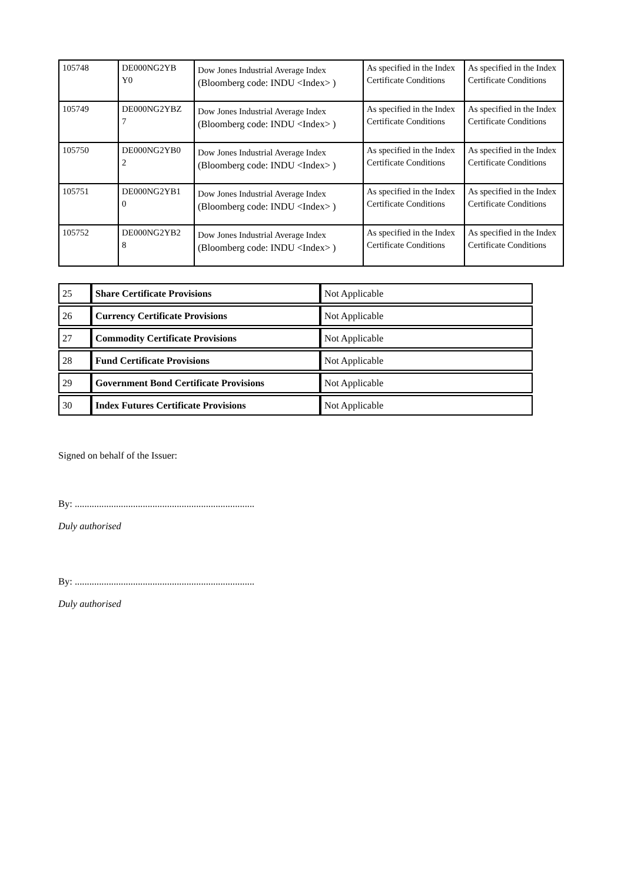| 105748 | DE000NG2YB Y0 | Dow Jones Industrial Average Index (Bloomberg code: INDU <Index> ) | As specified in the Index Certificate Conditions | As specified in the Index Certificate Conditions |
| 105749 | DE000NG2YBZ 7 | Dow Jones Industrial Average Index (Bloomberg code: INDU <Index> ) | As specified in the Index Certificate Conditions | As specified in the Index Certificate Conditions |
| 105750 | DE000NG2YB0 2 | Dow Jones Industrial Average Index (Bloomberg code: INDU <Index> ) | As specified in the Index Certificate Conditions | As specified in the Index Certificate Conditions |
| 105751 | DE000NG2YB1 0 | Dow Jones Industrial Average Index (Bloomberg code: INDU <Index> ) | As specified in the Index Certificate Conditions | As specified in the Index Certificate Conditions |
| 105752 | DE000NG2YB2 8 | Dow Jones Industrial Average Index (Bloomberg code: INDU <Index> ) | As specified in the Index Certificate Conditions | As specified in the Index Certificate Conditions |
| 25 | Share Certificate Provisions | Not Applicable |
| 26 | Currency Certificate Provisions | Not Applicable |
| 27 | Commodity Certificate Provisions | Not Applicable |
| 28 | Fund Certificate Provisions | Not Applicable |
| 29 | Government Bond Certificate Provisions | Not Applicable |
| 30 | Index Futures Certificate Provisions | Not Applicable |
Signed on behalf of the Issuer:
By: ..........................................................................
Duly authorised
By: ..........................................................................
Duly authorised